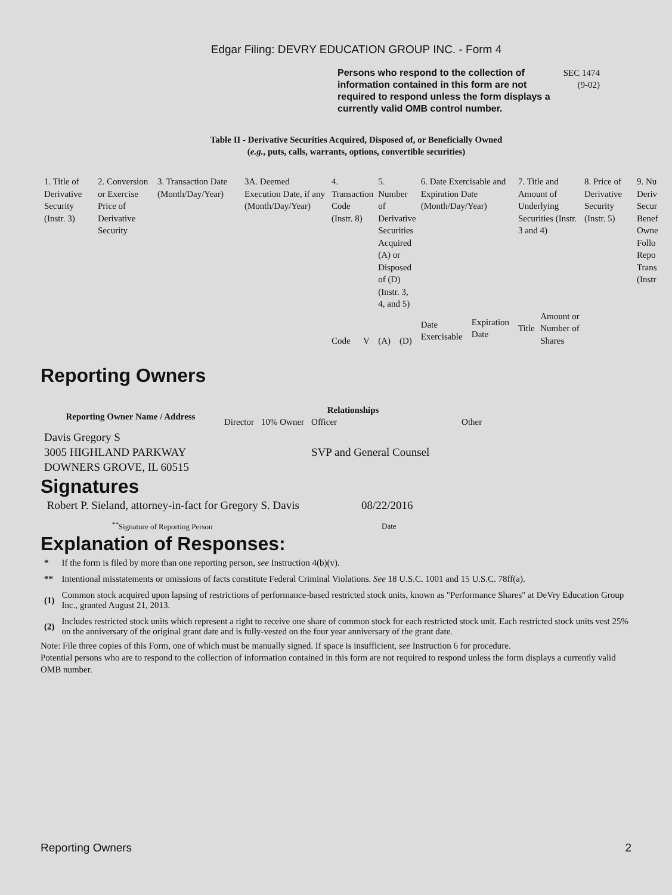Edgar Filing: DEVRY EDUCATION GROUP INC. - Form 4
Persons who respond to the collection of information contained in this form are not required to respond unless the form displays a currently valid OMB control number.
SEC 1474
(9-02)
Table II - Derivative Securities Acquired, Disposed of, or Beneficially Owned
(e.g., puts, calls, warrants, options, convertible securities)
| 1. Title of Derivative Security (Instr. 3) | 2. Conversion or Exercise Price of Derivative Security | 3. Transaction Date (Month/Day/Year) | 3A. Deemed Execution Date, if any (Month/Day/Year) | 4. Transaction Code (Instr. 8) | | 5. Number of Derivative Securities Acquired (A) or Disposed of (D) (Instr. 3, 4, and 5) | | 6. Date Exercisable and Expiration Date (Month/Day/Year) | | 7. Title and Amount of Underlying Securities (Instr. 3 and 4) | | 8. Price of Derivative Security (Instr. 5) | 9. Nu Deriv Secur Benef Owne Follo Repo Trans (Instr |
| | | | | Code | V | (A) | (D) | Date Exercisable | Expiration Date | Title | Amount or Number of Shares | | |
Reporting Owners
| Reporting Owner Name / Address | Relationships | | | |
| --- | --- | --- | --- | --- |
| | Director | 10% Owner | Officer | Other |
| Davis Gregory S 3005 HIGHLAND PARKWAY DOWNERS GROVE, IL 60515 | | | SVP and General Counsel | |
Signatures
| Robert P. Sieland, attorney-in-fact for Gregory S. Davis | 08/22/2016 |
| <sup>**</sup> Signature of Reporting Person | Date |
Explanation of Responses:
| * | If the form is filed by more than one reporting person, see Instruction 4(b)(v). |
| ** | Intentional misstatements or omissions of facts constitute Federal Criminal Violations. See 18 U.S.C. 1001 and 15 U.S.C. 78ff(a). |
| (1) | Common stock acquired upon lapsing of restrictions of performance-based restricted stock units, known as "Performance Shares" at DeVry Education Group Inc., granted August 21, 2013. |
| (2) | Includes restricted stock units which represent a right to receive one share of common stock for each restricted stock unit. Each restricted stock units vest 25% on the anniversary of the original grant date and is fully-vested on the four year anniversary of the grant date. |
Note: File three copies of this Form, one of which must be manually signed. If space is insufficient, see Instruction 6 for procedure.
Potential persons who are to respond to the collection of information contained in this form are not required to respond unless the form displays a currently valid OMB number.
Reporting Owners 2